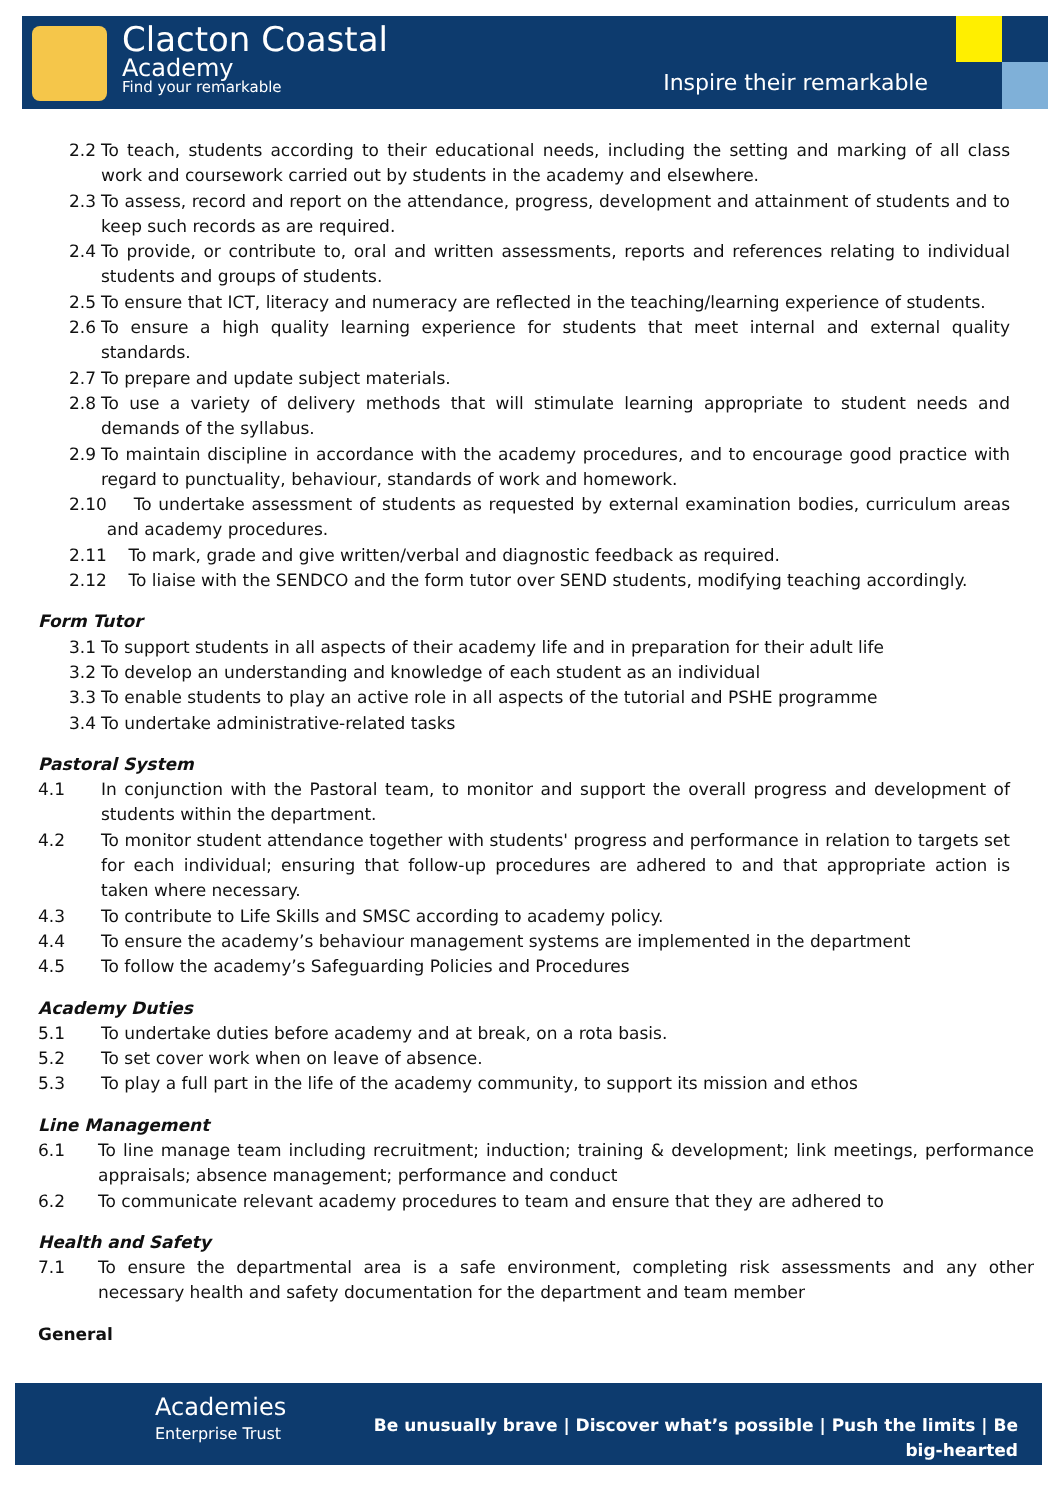Clacton Coastal
Academy
Find your remarkable
Inspire their remarkable
2.2 To teach, students according to their educational needs, including the setting and marking of all class work and coursework carried out by students in the academy and elsewhere.
2.3 To assess, record and report on the attendance, progress, development and attainment of students and to keep such records as are required.
2.4 To provide, or contribute to, oral and written assessments, reports and references relating to individual students and groups of students.
2.5 To ensure that ICT, literacy and numeracy are reflected in the teaching/learning experience of students.
2.6 To ensure a high quality learning experience for students that meet internal and external quality standards.
2.7 To prepare and update subject materials.
2.8 To use a variety of delivery methods that will stimulate learning appropriate to student needs and demands of the syllabus.
2.9 To maintain discipline in accordance with the academy procedures, and to encourage good practice with regard to punctuality, behaviour, standards of work and homework.
2.10 To undertake assessment of students as requested by external examination bodies, curriculum areas and academy procedures.
2.11 To mark, grade and give written/verbal and diagnostic feedback as required.
2.12 To liaise with the SENDCO and the form tutor over SEND students, modifying teaching accordingly.
Form Tutor
3.1 To support students in all aspects of their academy life and in preparation for their adult life
3.2 To develop an understanding and knowledge of each student as an individual
3.3 To enable students to play an active role in all aspects of the tutorial and PSHE programme
3.4 To undertake administrative-related tasks
Pastoral System
4.1 In conjunction with the Pastoral team, to monitor and support the overall progress and development of students within the department.
4.2 To monitor student attendance together with students' progress and performance in relation to targets set for each individual; ensuring that follow-up procedures are adhered to and that appropriate action is taken where necessary.
4.3 To contribute to Life Skills and SMSC according to academy policy.
4.4 To ensure the academy’s behaviour management systems are implemented in the department
4.5 To follow the academy’s Safeguarding Policies and Procedures
Academy Duties
5.1 To undertake duties before academy and at break, on a rota basis.
5.2 To set cover work when on leave of absence.
5.3 To play a full part in the life of the academy community, to support its mission and ethos
Line Management
6.1 To line manage team including recruitment; induction; training & development; link meetings, performance appraisals; absence management; performance and conduct
6.2 To communicate relevant academy procedures to team and ensure that they are adhered to
Health and Safety
7.1 To ensure the departmental area is a safe environment, completing risk assessments and any other necessary health and safety documentation for the department and team member
General
Academies
Enterprise Trust
Be unusually brave | Discover what’s possible | Push the limits | Be
big-hearted